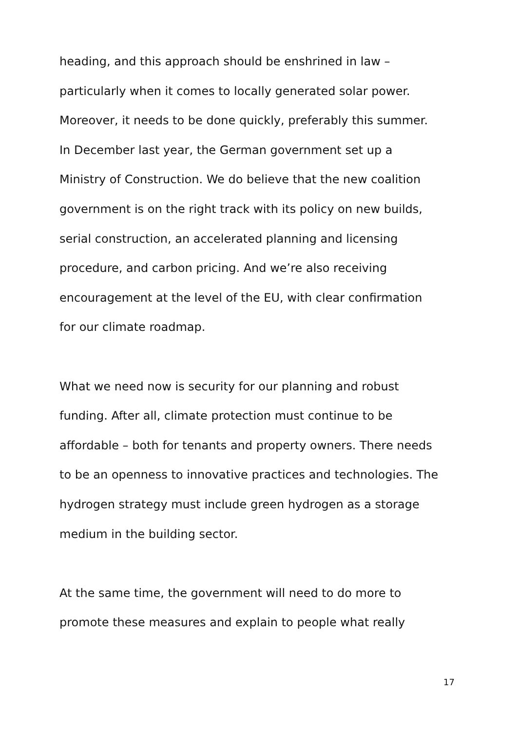heading, and this approach should be enshrined in law –
particularly when it comes to locally generated solar power.
Moreover, it needs to be done quickly, preferably this summer.
In December last year, the German government set up a
Ministry of Construction. We do believe that the new coalition
government is on the right track with its policy on new builds,
serial construction, an accelerated planning and licensing
procedure, and carbon pricing. And we’re also receiving
encouragement at the level of the EU, with clear confirmation
for our climate roadmap.
What we need now is security for our planning and robust
funding. After all, climate protection must continue to be
affordable – both for tenants and property owners. There needs
to be an openness to innovative practices and technologies. The
hydrogen strategy must include green hydrogen as a storage
medium in the building sector.
At the same time, the government will need to do more to
promote these measures and explain to people what really
17